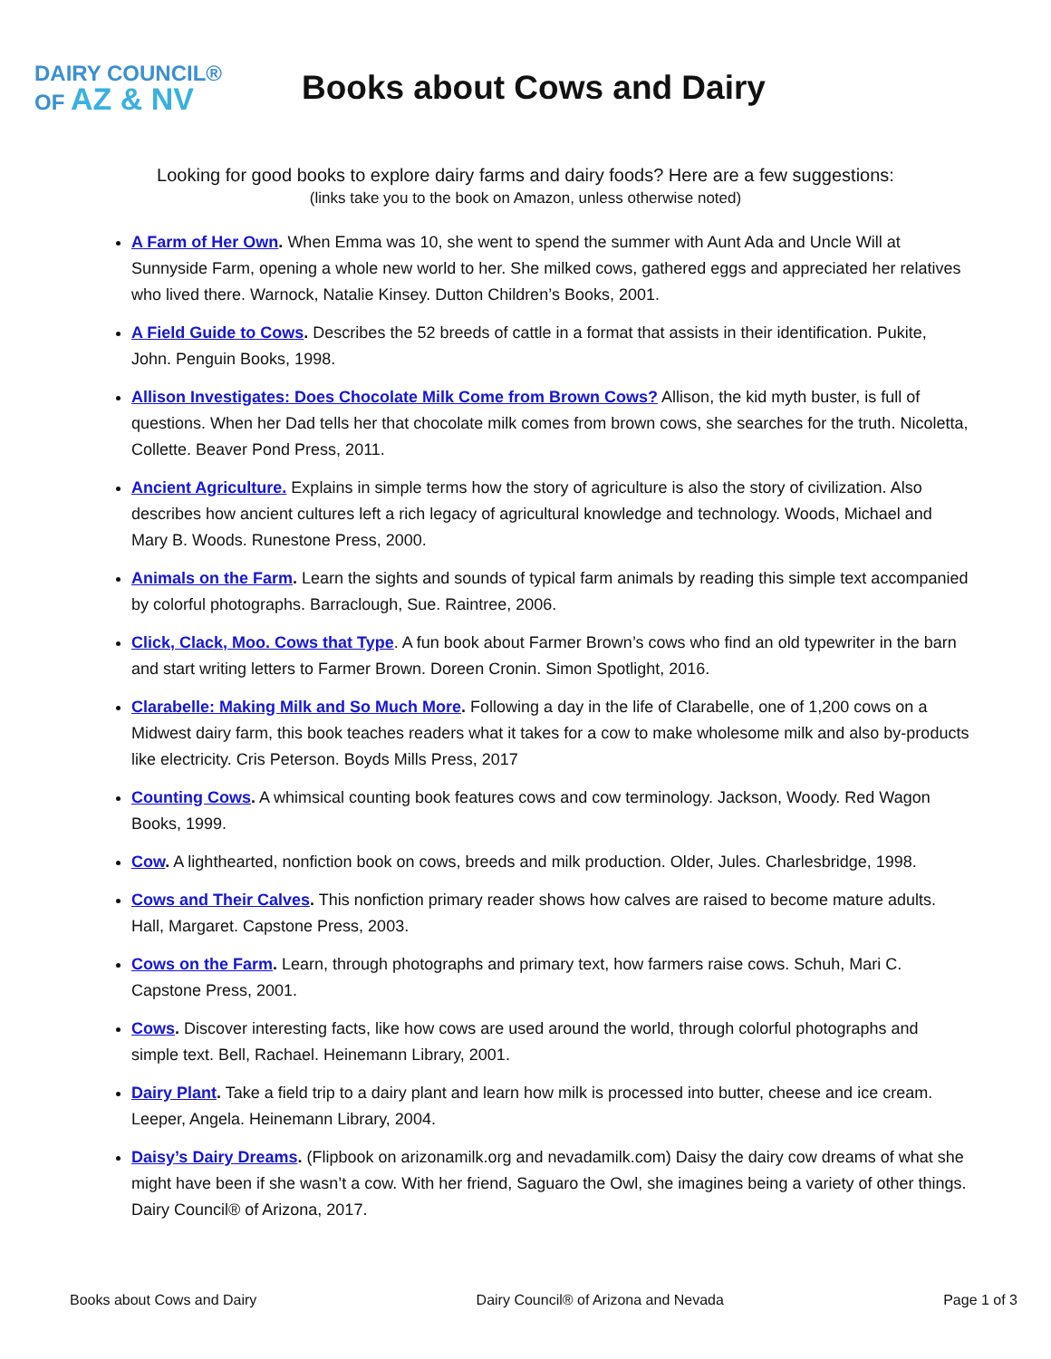DAIRY COUNCIL®
OF AZ & NV
Books about Cows and Dairy
Looking for good books to explore dairy farms and dairy foods? Here are a few suggestions:
(links take you to the book on Amazon, unless otherwise noted)
A Farm of Her Own. When Emma was 10, she went to spend the summer with Aunt Ada and Uncle Will at Sunnyside Farm, opening a whole new world to her. She milked cows, gathered eggs and appreciated her relatives who lived there. Warnock, Natalie Kinsey. Dutton Children’s Books, 2001.
A Field Guide to Cows. Describes the 52 breeds of cattle in a format that assists in their identification. Pukite, John. Penguin Books, 1998.
Allison Investigates: Does Chocolate Milk Come from Brown Cows? Allison, the kid myth buster, is full of questions. When her Dad tells her that chocolate milk comes from brown cows, she searches for the truth. Nicoletta, Collette. Beaver Pond Press, 2011.
Ancient Agriculture. Explains in simple terms how the story of agriculture is also the story of civilization. Also describes how ancient cultures left a rich legacy of agricultural knowledge and technology. Woods, Michael and Mary B. Woods. Runestone Press, 2000.
Animals on the Farm. Learn the sights and sounds of typical farm animals by reading this simple text accompanied by colorful photographs. Barraclough, Sue. Raintree, 2006.
Click, Clack, Moo. Cows that Type. A fun book about Farmer Brown’s cows who find an old typewriter in the barn and start writing letters to Farmer Brown. Doreen Cronin. Simon Spotlight, 2016.
Clarabelle: Making Milk and So Much More. Following a day in the life of Clarabelle, one of 1,200 cows on a Midwest dairy farm, this book teaches readers what it takes for a cow to make wholesome milk and also by-products like electricity. Cris Peterson. Boyds Mills Press, 2017
Counting Cows. A whimsical counting book features cows and cow terminology. Jackson, Woody. Red Wagon Books, 1999.
Cow. A lighthearted, nonfiction book on cows, breeds and milk production. Older, Jules. Charlesbridge, 1998.
Cows and Their Calves. This nonfiction primary reader shows how calves are raised to become mature adults. Hall, Margaret. Capstone Press, 2003.
Cows on the Farm. Learn, through photographs and primary text, how farmers raise cows. Schuh, Mari C. Capstone Press, 2001.
Cows. Discover interesting facts, like how cows are used around the world, through colorful photographs and simple text. Bell, Rachael. Heinemann Library, 2001.
Dairy Plant. Take a field trip to a dairy plant and learn how milk is processed into butter, cheese and ice cream. Leeper, Angela. Heinemann Library, 2004.
Daisy’s Dairy Dreams. (Flipbook on arizonamilk.org and nevadamilk.com) Daisy the dairy cow dreams of what she might have been if she wasn’t a cow. With her friend, Saguaro the Owl, she imagines being a variety of other things. Dairy Council® of Arizona, 2017.
Books about Cows and Dairy Dairy Council® of Arizona and Nevada Page 1 of 3